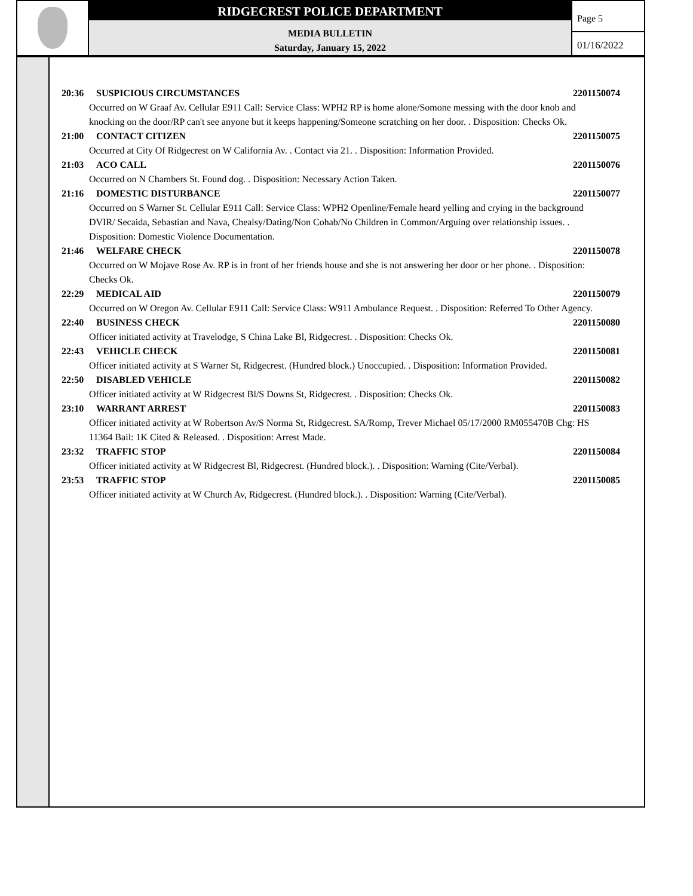RIDGECREST POLICE DEPARTMENT
MEDIA BULLETIN
Saturday, January 15, 2022
Page 5
01/16/2022
20:36 SUSPICIOUS CIRCUMSTANCES 2201150074
Occurred on W Graaf Av. Cellular E911 Call: Service Class: WPH2 RP is home alone/Somone messing with the door knob and knocking on the door/RP can't see anyone but it keeps happening/Someone scratching on her door. . Disposition: Checks Ok.
21:00 CONTACT CITIZEN 2201150075
Occurred at City Of Ridgecrest on W California Av. . Contact via 21. . Disposition: Information Provided.
21:03 ACO CALL 2201150076
Occurred on N Chambers St. Found dog. . Disposition: Necessary Action Taken.
21:16 DOMESTIC DISTURBANCE 2201150077
Occurred on S Warner St. Cellular E911 Call: Service Class: WPH2 Openline/Female heard yelling and crying in the background
DVIR/ Secaida, Sebastian and Nava, Chealsy/Dating/Non Cohab/No Children in Common/Arguing over relationship issues. . Disposition: Domestic Violence Documentation.
21:46 WELFARE CHECK 2201150078
Occurred on W Mojave Rose Av. RP is in front of her friends house and she is not answering her door or her phone. . Disposition: Checks Ok.
22:29 MEDICAL AID 2201150079
Occurred on W Oregon Av. Cellular E911 Call: Service Class: W911 Ambulance Request. . Disposition: Referred To Other Agency.
22:40 BUSINESS CHECK 2201150080
Officer initiated activity at Travelodge, S China Lake Bl, Ridgecrest. . Disposition: Checks Ok.
22:43 VEHICLE CHECK 2201150081
Officer initiated activity at S Warner St, Ridgecrest. (Hundred block.) Unoccupied. . Disposition: Information Provided.
22:50 DISABLED VEHICLE 2201150082
Officer initiated activity at W Ridgecrest Bl/S Downs St, Ridgecrest. . Disposition: Checks Ok.
23:10 WARRANT ARREST 2201150083
Officer initiated activity at W Robertson Av/S Norma St, Ridgecrest. SA/Romp, Trever Michael 05/17/2000 RM055470B Chg: HS 11364 Bail: 1K Cited & Released. . Disposition: Arrest Made.
23:32 TRAFFIC STOP 2201150084
Officer initiated activity at W Ridgecrest Bl, Ridgecrest. (Hundred block.). . Disposition: Warning (Cite/Verbal).
23:53 TRAFFIC STOP 2201150085
Officer initiated activity at W Church Av, Ridgecrest. (Hundred block.). . Disposition: Warning (Cite/Verbal).